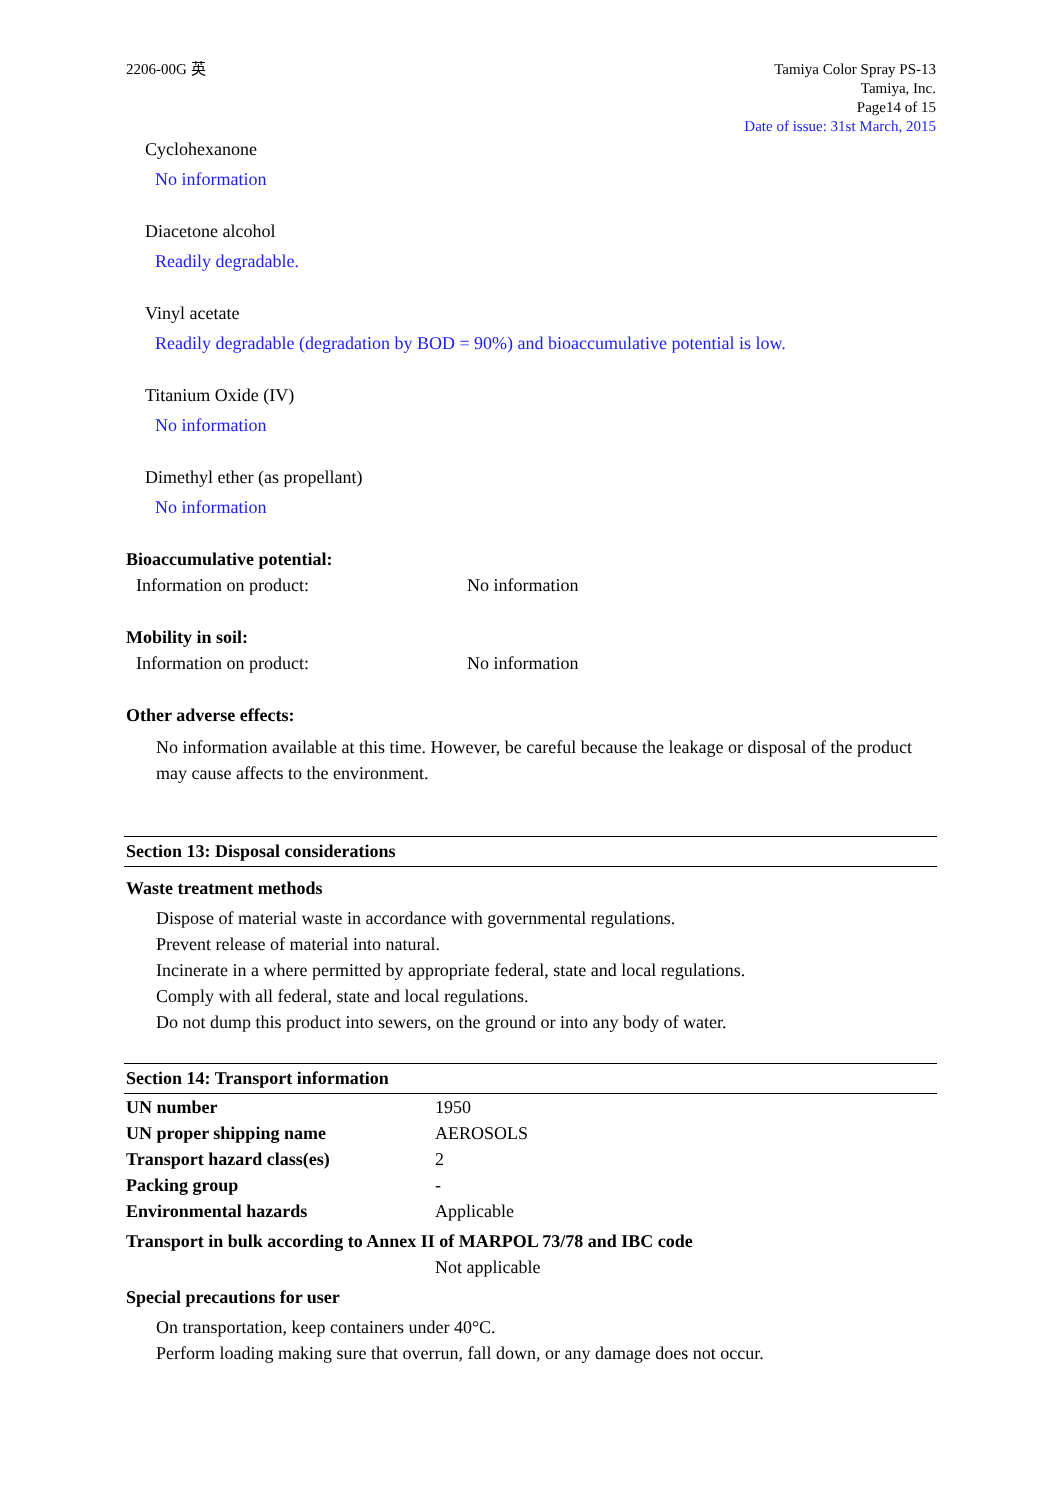2206-00G 英 Tamiya Color Spray PS-13
Tamiya, Inc.
Page14 of 15
Date of issue: 31st March, 2015
Cyclohexanone
No information
Diacetone alcohol
Readily degradable.
Vinyl acetate
Readily degradable (degradation by BOD = 90%) and bioaccumulative potential is low.
Titanium Oxide (IV)
No information
Dimethyl ether (as propellant)
No information
Bioaccumulative potential:
Information on product: No information
Mobility in soil:
Information on product: No information
Other adverse effects:
No information available at this time. However, be careful because the leakage or disposal of the product may cause affects to the environment.
Section 13: Disposal considerations
Waste treatment methods
Dispose of material waste in accordance with governmental regulations.
Prevent release of material into natural.
Incinerate in a where permitted by appropriate federal, state and local regulations.
Comply with all federal, state and local regulations.
Do not dump this product into sewers, on the ground or into any body of water.
Section 14: Transport information
| UN number | 1950 |
| UN proper shipping name | AEROSOLS |
| Transport hazard class(es) | 2 |
| Packing group | - |
| Environmental hazards | Applicable |
| Transport in bulk according to Annex II of MARPOL 73/78 and IBC code | |
| | Not applicable |
Special precautions for user
On transportation, keep containers under 40°C.
Perform loading making sure that overrun, fall down, or any damage does not occur.